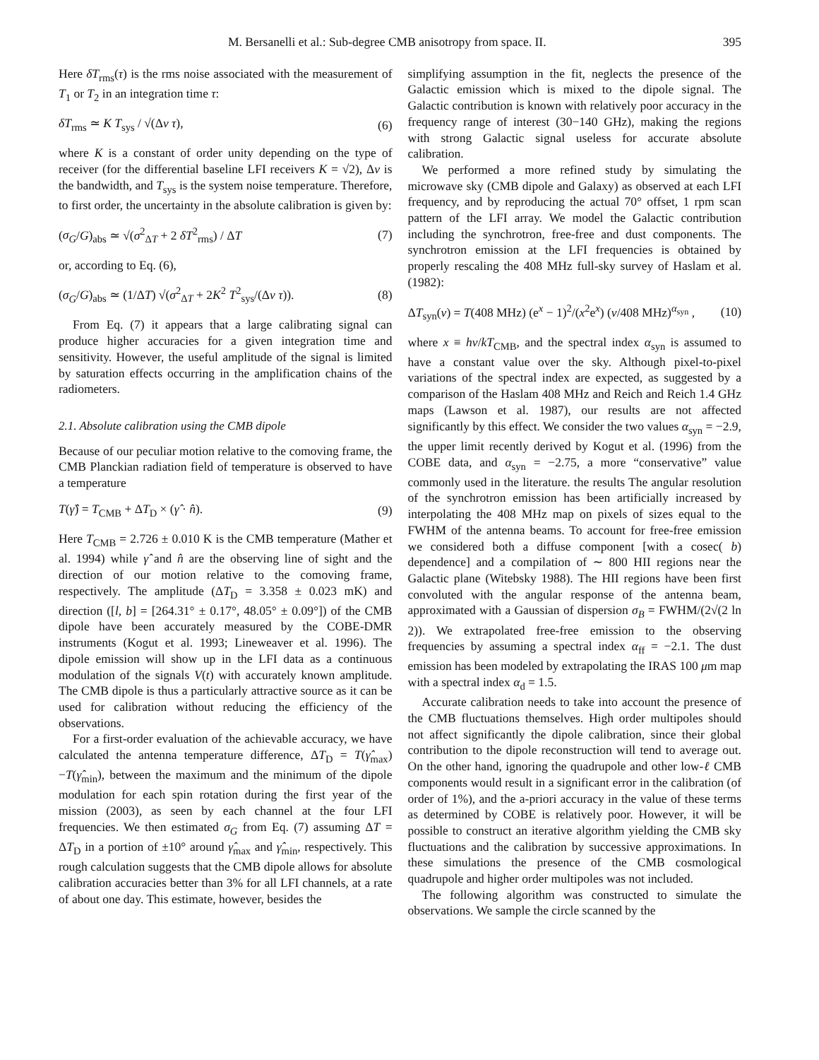M. Bersanelli et al.: Sub-degree CMB anisotropy from space. II. 395
Here δT<sub>rms</sub>(τ) is the rms noise associated with the measurement of T<sub>1</sub> or T<sub>2</sub> in an integration time τ:
δT<sub>rms</sub> ≃ K T<sub>sys</sub> / √(Δν τ), (6)
where K is a constant of order unity depending on the type of receiver (for the differential baseline LFI receivers K = √2), Δν is the bandwidth, and T<sub>sys</sub> is the system noise temperature. Therefore, to first order, the uncertainty in the absolute calibration is given by:
(σ<sub>G</sub>/G)<sub>abs</sub> ≃ √(σ<sup>2</sup><sub>ΔT</sub> + 2 δT<sup>2</sup><sub>rms</sub>) / ΔT (7)
or, according to Eq. (6),
(σ<sub>G</sub>/G)<sub>abs</sub> ≃ (1/ΔT) √(σ<sup>2</sup><sub>ΔT</sub> + 2K<sup>2</sup> T<sup>2</sup><sub>sys</sub>/(Δν τ)). (8)
From Eq. (7) it appears that a large calibrating signal can produce higher accuracies for a given integration time and sensitivity. However, the useful amplitude of the signal is limited by saturation effects occurring in the amplification chains of the radiometers.
2.1. Absolute calibration using the CMB dipole
Because of our peculiar motion relative to the comoving frame, the CMB Planckian radiation field of temperature is observed to have a temperature
T(γ̂) = T<sub>CMB</sub> + ΔT<sub>D</sub> × (γ̂ · n̂). (9)
Here T<sub>CMB</sub> = 2.726 ± 0.010 K is the CMB temperature (Mather et al. 1994) while γ̂ and n̂ are the observing line of sight and the direction of our motion relative to the comoving frame, respectively. The amplitude (ΔT<sub>D</sub> = 3.358 ± 0.023 mK) and direction ([l, b] = [264.31° ± 0.17°, 48.05° ± 0.09°]) of the CMB dipole have been accurately measured by the COBE-DMR instruments (Kogut et al. 1993; Lineweaver et al. 1996). The dipole emission will show up in the LFI data as a continuous modulation of the signals V(t) with accurately known amplitude. The CMB dipole is thus a particularly attractive source as it can be used for calibration without reducing the efficiency of the observations.
For a first-order evaluation of the achievable accuracy, we have calculated the antenna temperature difference, ΔT<sub>D</sub> = T(γ̂<sub>max</sub>)−T(γ̂<sub>min</sub>), between the maximum and the minimum of the dipole modulation for each spin rotation during the first year of the mission (2003), as seen by each channel at the four LFI frequencies. We then estimated σ<sub>G</sub> from Eq. (7) assuming ΔT = ΔT<sub>D</sub> in a portion of ±10° around γ̂<sub>max</sub> and γ̂<sub>min</sub>, respectively. This rough calculation suggests that the CMB dipole allows for absolute calibration accuracies better than 3% for all LFI channels, at a rate of about one day. This estimate, however, besides the
simplifying assumption in the fit, neglects the presence of the Galactic emission which is mixed to the dipole signal. The Galactic contribution is known with relatively poor accuracy in the frequency range of interest (30−140 GHz), making the regions with strong Galactic signal useless for accurate absolute calibration.
We performed a more refined study by simulating the microwave sky (CMB dipole and Galaxy) as observed at each LFI frequency, and by reproducing the actual 70° offset, 1 rpm scan pattern of the LFI array. We model the Galactic contribution including the synchrotron, free-free and dust components. The synchrotron emission at the LFI frequencies is obtained by properly rescaling the 408 MHz full-sky survey of Haslam et al. (1982):
ΔT<sub>syn</sub>(ν) = T(408 MHz) (e<sup>x</sup> − 1)<sup>2</sup>/(x<sup>2</sup>e<sup>x</sup>) (ν/408 MHz)<sup>α<sub>syn</sub></sup> , (10)
where x ≡ hν/kT<sub>CMB</sub>, and the spectral index α<sub>syn</sub> is assumed to have a constant value over the sky. Although pixel-to-pixel variations of the spectral index are expected, as suggested by a comparison of the Haslam 408 MHz and Reich and Reich 1.4 GHz maps (Lawson et al. 1987), our results are not affected significantly by this effect. We consider the two values α<sub>syn</sub> = −2.9, the upper limit recently derived by Kogut et al. (1996) from the COBE data, and α<sub>syn</sub> = −2.75, a more “conservative” value commonly used in the literature. the results The angular resolution of the synchrotron emission has been artificially increased by interpolating the 408 MHz map on pixels of sizes equal to the FWHM of the antenna beams. To account for free-free emission we considered both a diffuse component [with a cosec( b) dependence] and a compilation of ∼ 800 HII regions near the Galactic plane (Witebsky 1988). The HII regions have been first convoluted with the angular response of the antenna beam, approximated with a Gaussian of dispersion σ<sub>B</sub> = FWHM/(2√(2 ln 2)). We extrapolated free-free emission to the observing frequencies by assuming a spectral index α<sub>ff</sub> = −2.1. The dust emission has been modeled by extrapolating the IRAS 100 μm map with a spectral index α<sub>d</sub> = 1.5.
Accurate calibration needs to take into account the presence of the CMB fluctuations themselves. High order multipoles should not affect significantly the dipole calibration, since their global contribution to the dipole reconstruction will tend to average out. On the other hand, ignoring the quadrupole and other low-ℓ CMB components would result in a significant error in the calibration (of order of 1%), and the a-priori accuracy in the value of these terms as determined by COBE is relatively poor. However, it will be possible to construct an iterative algorithm yielding the CMB sky fluctuations and the calibration by successive approximations. In these simulations the presence of the CMB cosmological quadrupole and higher order multipoles was not included.
The following algorithm was constructed to simulate the observations. We sample the circle scanned by the